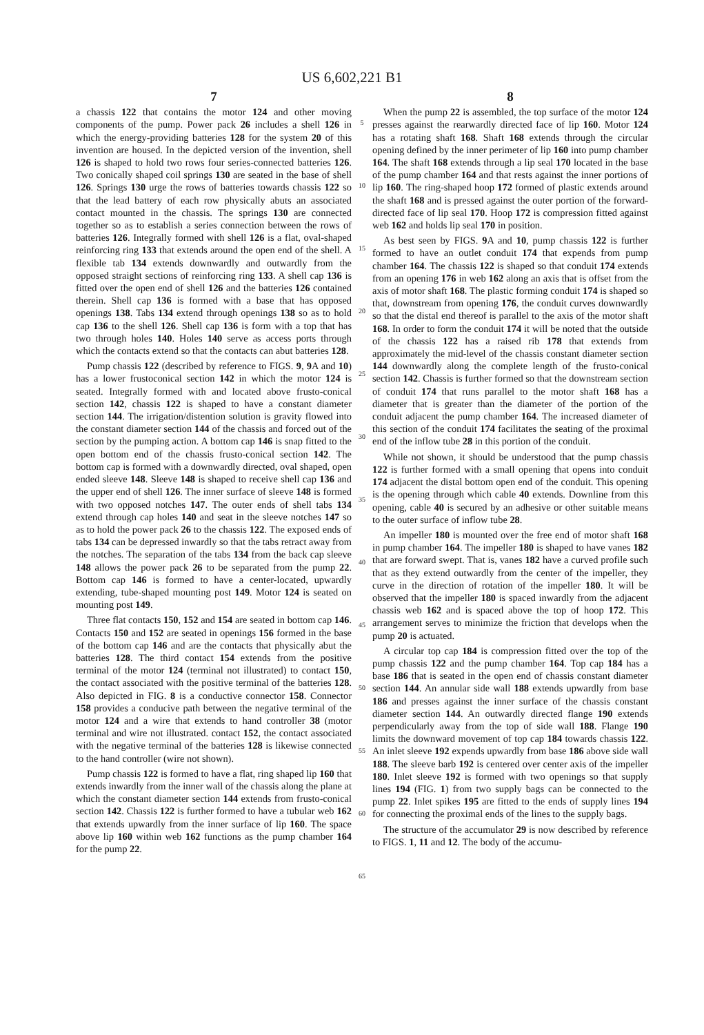US 6,602,221 B1
7
a chassis 122 that contains the motor 124 and other moving components of the pump. Power pack 26 includes a shell 126 in which the energy-providing batteries 128 for the system 20 of this invention are housed. In the depicted version of the invention, shell 126 is shaped to hold two rows four series-connected batteries 126. Two conically shaped coil springs 130 are seated in the base of shell 126. Springs 130 urge the rows of batteries towards chassis 122 so that the lead battery of each row physically abuts an associated contact mounted in the chassis. The springs 130 are connected together so as to establish a series connection between the rows of batteries 126. Integrally formed with shell 126 is a flat, oval-shaped reinforcing ring 133 that extends around the open end of the shell. A flexible tab 134 extends downwardly and outwardly from the opposed straight sections of reinforcing ring 133. A shell cap 136 is fitted over the open end of shell 126 and the batteries 126 contained therein. Shell cap 136 is formed with a base that has opposed openings 138. Tabs 134 extend through openings 138 so as to hold cap 136 to the shell 126. Shell cap 136 is form with a top that has two through holes 140. Holes 140 serve as access ports through which the contacts extend so that the contacts can abut batteries 128.
Pump chassis 122 (described by reference to FIGS. 9, 9 A and 10) has a lower frustoconical section 142 in which the motor 124 is seated. Integrally formed with and located above frusto-conical section 142, chassis 122 is shaped to have a constant diameter section 144. The irrigation/distention solution is gravity flowed into the constant diameter section 144 of the chassis and forced out of the section by the pumping action. A bottom cap 146 is snap fitted to the open bottom end of the chassis frusto-conical section 142. The bottom cap is formed with a downwardly directed, oval shaped, open ended sleeve 148. Sleeve 148 is shaped to receive shell cap 136 and the upper end of shell 126. The inner surface of sleeve 148 is formed with two opposed notches 147. The outer ends of shell tabs 134 extend through cap holes 140 and seat in the sleeve notches 147 so as to hold the power pack 26 to the chassis 122. The exposed ends of tabs 134 can be depressed inwardly so that the tabs retract away from the notches. The separation of the tabs 134 from the back cap sleeve 148 allows the power pack 26 to be separated from the pump 22. Bottom cap 146 is formed to have a center-located, upwardly extending, tube-shaped mounting post 149. Motor 124 is seated on mounting post 149.
Three flat contacts 150, 152 and 154 are seated in bottom cap 146. Contacts 150 and 152 are seated in openings 156 formed in the base of the bottom cap 146 and are the contacts that physically abut the batteries 128. The third contact 154 extends from the positive terminal of the motor 124 (terminal not illustrated) to contact 150, the contact associated with the positive terminal of the batteries 128. Also depicted in FIG. 8 is a conductive connector 158. Connector 158 provides a conducive path between the negative terminal of the motor 124 and a wire that extends to hand controller 38 (motor terminal and wire not illustrated. contact 152, the contact associated with the negative terminal of the batteries 128 is likewise connected to the hand controller (wire not shown).
Pump chassis 122 is formed to have a flat, ring shaped lip 160 that extends inwardly from the inner wall of the chassis along the plane at which the constant diameter section 144 extends from frusto-conical section 142. Chassis 122 is further formed to have a tubular web 162 that extends upwardly from the inner surface of lip 160. The space above lip 160 within web 162 functions as the pump chamber 164 for the pump 22.
5
10
15
20
25
30
35
40
45
50
55
60
65
8
When the pump 22 is assembled, the top surface of the motor 124 presses against the rearwardly directed face of lip 160. Motor 124 has a rotating shaft 168. Shaft 168 extends through the circular opening defined by the inner perimeter of lip 160 into pump chamber 164. The shaft 168 extends through a lip seal 170 located in the base of the pump chamber 164 and that rests against the inner portions of lip 160. The ring-shaped hoop 172 formed of plastic extends around the shaft 168 and is pressed against the outer portion of the forward-directed face of lip seal 170. Hoop 172 is compression fitted against web 162 and holds lip seal 170 in position.
As best seen by FIGS. 9 A and 10, pump chassis 122 is further formed to have an outlet conduit 174 that expends from pump chamber 164. The chassis 122 is shaped so that conduit 174 extends from an opening 176 in web 162 along an axis that is offset from the axis of motor shaft 168. The plastic forming conduit 174 is shaped so that, downstream from opening 176, the conduit curves downwardly so that the distal end thereof is parallel to the axis of the motor shaft 168. In order to form the conduit 174 it will be noted that the outside of the chassis 122 has a raised rib 178 that extends from approximately the mid-level of the chassis constant diameter section 144 downwardly along the complete length of the frusto-conical section 142. Chassis is further formed so that the downstream section of conduit 174 that runs parallel to the motor shaft 168 has a diameter that is greater than the diameter of the portion of the conduit adjacent the pump chamber 164. The increased diameter of this section of the conduit 174 facilitates the seating of the proximal end of the inflow tube 28 in this portion of the conduit.
While not shown, it should be understood that the pump chassis 122 is further formed with a small opening that opens into conduit 174 adjacent the distal bottom open end of the conduit. This opening is the opening through which cable 40 extends. Downline from this opening, cable 40 is secured by an adhesive or other suitable means to the outer surface of inflow tube 28.
An impeller 180 is mounted over the free end of motor shaft 168 in pump chamber 164. The impeller 180 is shaped to have vanes 182 that are forward swept. That is, vanes 182 have a curved profile such that as they extend outwardly from the center of the impeller, they curve in the direction of rotation of the impeller 180. It will be observed that the impeller 180 is spaced inwardly from the adjacent chassis web 162 and is spaced above the top of hoop 172. This arrangement serves to minimize the friction that develops when the pump 20 is actuated.
A circular top cap 184 is compression fitted over the top of the pump chassis 122 and the pump chamber 164. Top cap 184 has a base 186 that is seated in the open end of chassis constant diameter section 144. An annular side wall 188 extends upwardly from base 186 and presses against the inner surface of the chassis constant diameter section 144. An outwardly directed flange 190 extends perpendicularly away from the top of side wall 188. Flange 190 limits the downward movement of top cap 184 towards chassis 122. An inlet sleeve 192 expends upwardly from base 186 above side wall 188. The sleeve barb 192 is centered over center axis of the impeller 180. Inlet sleeve 192 is formed with two openings so that supply lines 194 (FIG. 1) from two supply bags can be connected to the pump 22. Inlet spikes 195 are fitted to the ends of supply lines 194 for connecting the proximal ends of the lines to the supply bags.
The structure of the accumulator 29 is now described by reference to FIGS. 1, 11 and 12. The body of the accumu-